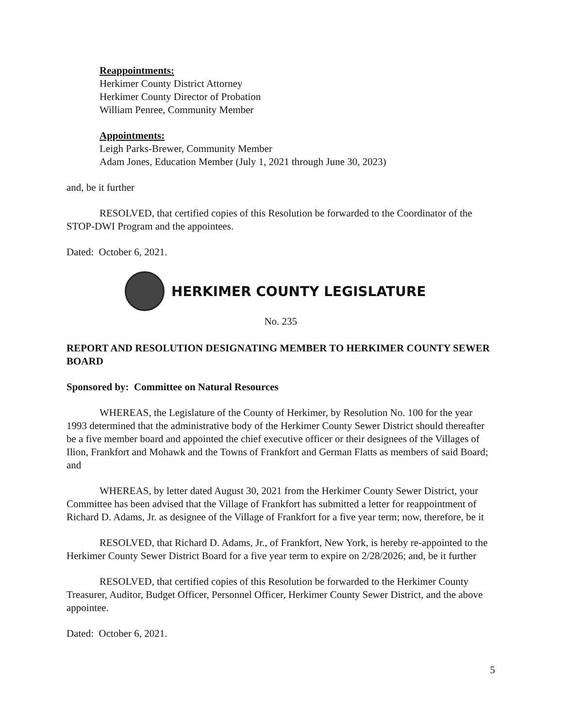Reappointments:
Herkimer County District Attorney
Herkimer County Director of Probation
William Penree, Community Member
Appointments:
Leigh Parks-Brewer, Community Member
Adam Jones, Education Member (July 1, 2021 through June 30, 2023)
and, be it further
RESOLVED, that certified copies of this Resolution be forwarded to the Coordinator of the STOP-DWI Program and the appointees.
Dated: October 6, 2021.
HERKIMER COUNTY LEGISLATURE
No. 235
REPORT AND RESOLUTION DESIGNATING MEMBER TO HERKIMER COUNTY SEWER BOARD
Sponsored by: Committee on Natural Resources
WHEREAS, the Legislature of the County of Herkimer, by Resolution No. 100 for the year 1993 determined that the administrative body of the Herkimer County Sewer District should thereafter be a five member board and appointed the chief executive officer or their designees of the Villages of Ilion, Frankfort and Mohawk and the Towns of Frankfort and German Flatts as members of said Board; and
WHEREAS, by letter dated August 30, 2021 from the Herkimer County Sewer District, your Committee has been advised that the Village of Frankfort has submitted a letter for reappointment of Richard D. Adams, Jr. as designee of the Village of Frankfort for a five year term; now, therefore, be it
RESOLVED, that Richard D. Adams, Jr., of Frankfort, New York, is hereby re-appointed to the Herkimer County Sewer District Board for a five year term to expire on 2/28/2026; and, be it further
RESOLVED, that certified copies of this Resolution be forwarded to the Herkimer County Treasurer, Auditor, Budget Officer, Personnel Officer, Herkimer County Sewer District, and the above appointee.
Dated: October 6, 2021.
5